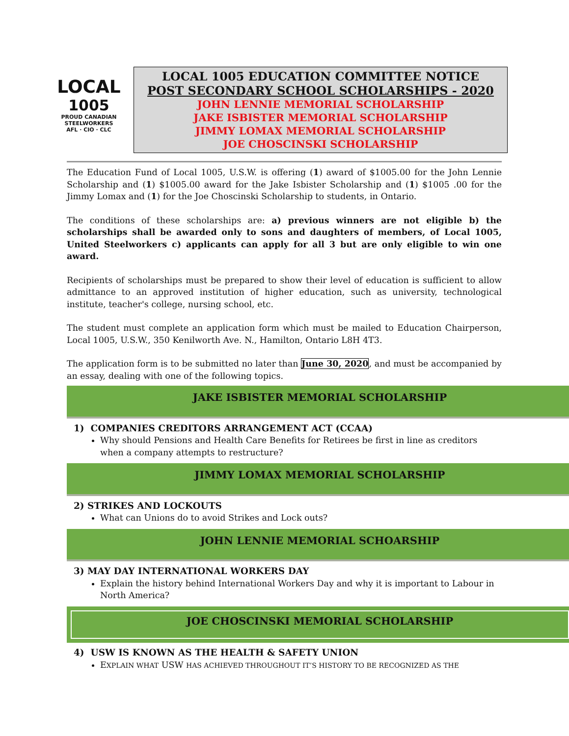LOCAL
1005
PROUD CANADIAN
STEELWORKERS
AFL · CIO · CLC
LOCAL 1005 EDUCATION COMMITTEE NOTICE
POST SECONDARY SCHOOL SCHOLARSHIPS - 2020
JOHN LENNIE MEMORIAL SCHOLARSHIP
JAKE ISBISTER MEMORIAL SCHOLARSHIP
JIMMY LOMAX MEMORIAL SCHOLARSHIP
JOE CHOSCINSKI SCHOLARSHIP
The Education Fund of Local 1005, U.S.W. is offering (1) award of $1005.00 for the John Lennie Scholarship and (1) $1005.00 award for the Jake Isbister Scholarship and (1) $1005 .00 for the Jimmy Lomax and (1) for the Joe Choscinski Scholarship to students, in Ontario.
The conditions of these scholarships are: a) previous winners are not eligible b) the scholarships shall be awarded only to sons and daughters of members, of Local 1005, United Steelworkers c) applicants can apply for all 3 but are only eligible to win one award.
Recipients of scholarships must be prepared to show their level of education is sufficient to allow admittance to an approved institution of higher education, such as university, technological institute, teacher's college, nursing school, etc.
The student must complete an application form which must be mailed to Education Chairperson, Local 1005, U.S.W., 350 Kenilworth Ave. N., Hamilton, Ontario L8H 4T3.
The application form is to be submitted no later than June 30, 2020, and must be accompanied by an essay, dealing with one of the following topics.
JAKE ISBISTER MEMORIAL SCHOLARSHIP
1) COMPANIES CREDITORS ARRANGEMENT ACT (CCAA)
Why should Pensions and Health Care Benefits for Retirees be first in line as creditors when a company attempts to restructure?
JIMMY LOMAX MEMORIAL SCHOLARSHIP
2) STRIKES AND LOCKOUTS
What can Unions do to avoid Strikes and Lock outs?
JOHN LENNIE MEMORIAL SCHOARSHIP
3) MAY DAY INTERNATIONAL WORKERS DAY
Explain the history behind International Workers Day and why it is important to Labour in North America?
JOE CHOSCINSKI MEMORIAL SCHOLARSHIP
4) USW IS KNOWN AS THE HEALTH & SAFETY UNION
EXPLAIN WHAT USW HAS ACHIEVED THROUGHOUT IT’S HISTORY TO BE RECOGNIZED AS THE